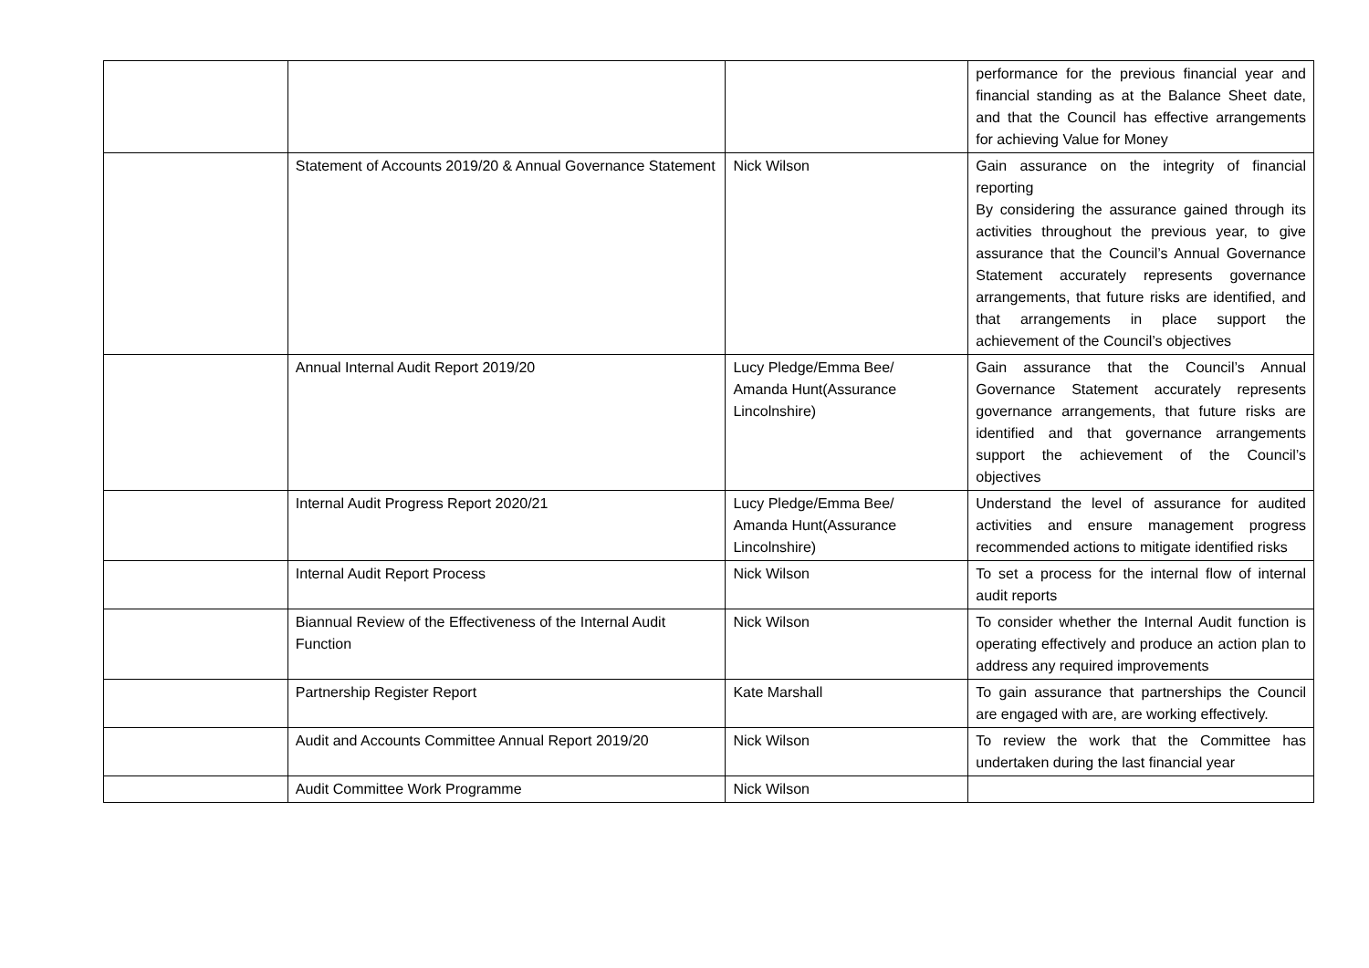| | | | performance for the previous financial year and financial standing as at the Balance Sheet date, and that the Council has effective arrangements for achieving Value for Money |
| | Statement of Accounts 2019/20 & Annual Governance Statement | Nick Wilson | Gain assurance on the integrity of financial reporting By considering the assurance gained through its activities throughout the previous year, to give assurance that the Council’s Annual Governance Statement accurately represents governance arrangements, that future risks are identified, and that arrangements in place support the achievement of the Council’s objectives |
| | Annual Internal Audit Report 2019/20 | Lucy Pledge/Emma Bee/ Amanda Hunt(Assurance Lincolnshire) | Gain assurance that the Council’s Annual Governance Statement accurately represents governance arrangements, that future risks are identified and that governance arrangements support the achievement of the Council’s objectives |
| | Internal Audit Progress Report 2020/21 | Lucy Pledge/Emma Bee/ Amanda Hunt(Assurance Lincolnshire) | Understand the level of assurance for audited activities and ensure management progress recommended actions to mitigate identified risks |
| | Internal Audit Report Process | Nick Wilson | To set a process for the internal flow of internal audit reports |
| | Biannual Review of the Effectiveness of the Internal Audit Function | Nick Wilson | To consider whether the Internal Audit function is operating effectively and produce an action plan to address any required improvements |
| | Partnership Register Report | Kate Marshall | To gain assurance that partnerships the Council are engaged with are, are working effectively. |
| | Audit and Accounts Committee Annual Report 2019/20 | Nick Wilson | To review the work that the Committee has undertaken during the last financial year |
| | Audit Committee Work Programme | Nick Wilson | |